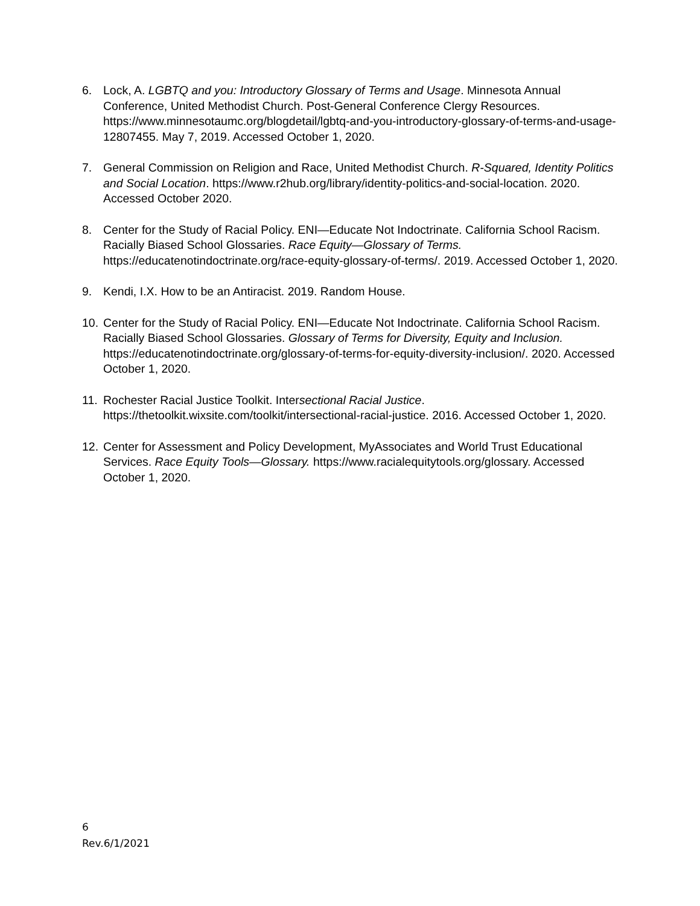6. Lock, A. LGBTQ and you: Introductory Glossary of Terms and Usage. Minnesota Annual Conference, United Methodist Church. Post-General Conference Clergy Resources. https://www.minnesotaumc.org/blogdetail/lgbtq-and-you-introductory-glossary-of-terms-and-usage-12807455. May 7, 2019. Accessed October 1, 2020.
7. General Commission on Religion and Race, United Methodist Church. R-Squared, Identity Politics and Social Location. https://www.r2hub.org/library/identity-politics-and-social-location. 2020. Accessed October 2020.
8. Center for the Study of Racial Policy. ENI—Educate Not Indoctrinate. California School Racism. Racially Biased School Glossaries. Race Equity—Glossary of Terms. https://educatenotindoctrinate.org/race-equity-glossary-of-terms/. 2019. Accessed October 1, 2020.
9. Kendi, I.X. How to be an Antiracist. 2019. Random House.
10.
Center for the Study of Racial Policy. ENI—Educate Not Indoctrinate. California School Racism. Racially Biased School Glossaries. Glossary of Terms for Diversity, Equity and Inclusion. https://educatenotindoctrinate.org/glossary-of-terms-for-equity-diversity-inclusion/. 2020. Accessed October 1, 2020.
11.
Rochester Racial Justice Toolkit. Intersectional Racial Justice. https://thetoolkit.wixsite.com/toolkit/intersectional-racial-justice. 2016. Accessed October 1, 2020.
12.
Center for Assessment and Policy Development, MyAssociates and World Trust Educational Services. Race Equity Tools—Glossary. https://www.racialequitytools.org/glossary. Accessed October 1, 2020.
6
Rev.6/1/2021